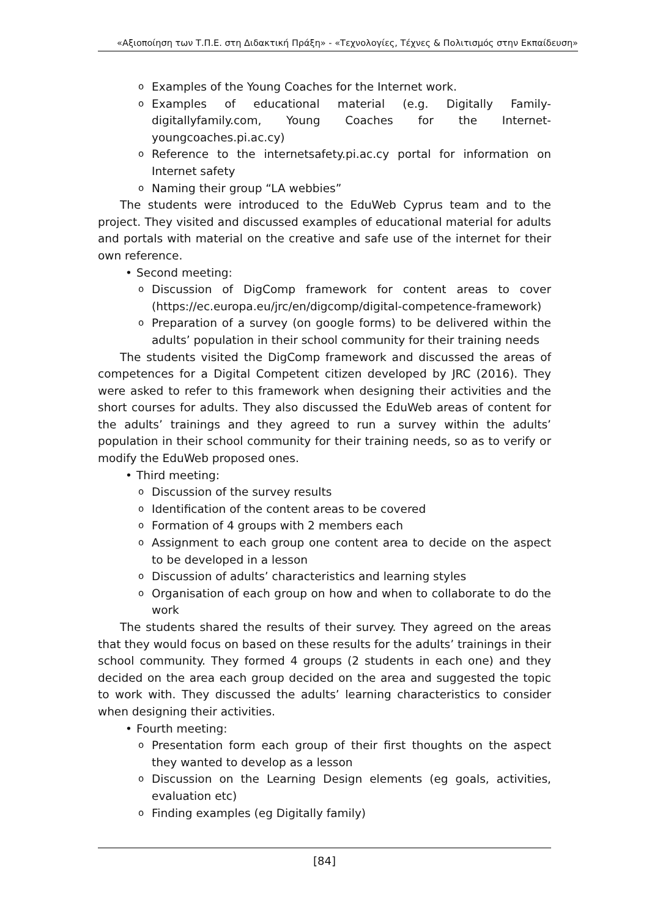«Αξιοποίηση των Τ.Π.Ε. στη Διδακτική Πράξη» - «Τεχνολογίες, Τέχνες & Πολιτισμός στην Εκπαίδευση»
o Examples of the Young Coaches for the Internet work.
o Examples of educational material (e.g. Digitally Family-digitallyfamily.com, Young Coaches for the Internet-youngcoaches.pi.ac.cy)
o Reference to the internetsafety.pi.ac.cy portal for information on Internet safety
o Naming their group “LA webbies”
The students were introduced to the EduWeb Cyprus team and to the project. They visited and discussed examples of educational material for adults and portals with material on the creative and safe use of the internet for their own reference.
• Second meeting:
o Discussion of DigComp framework for content areas to cover (https://ec.europa.eu/jrc/en/digcomp/digital-competence-framework)
o Preparation of a survey (on google forms) to be delivered within the adults’ population in their school community for their training needs
The students visited the DigComp framework and discussed the areas of competences for a Digital Competent citizen developed by JRC (2016). They were asked to refer to this framework when designing their activities and the short courses for adults. They also discussed the EduWeb areas of content for the adults’ trainings and they agreed to run a survey within the adults’ population in their school community for their training needs, so as to verify or modify the EduWeb proposed ones.
• Third meeting:
o Discussion of the survey results
o Identification of the content areas to be covered
o Formation of 4 groups with 2 members each
o Assignment to each group one content area to decide on the aspect to be developed in a lesson
o Discussion of adults’ characteristics and learning styles
o Organisation of each group on how and when to collaborate to do the work
The students shared the results of their survey. They agreed on the areas that they would focus on based on these results for the adults’ trainings in their school community. They formed 4 groups (2 students in each one) and they decided on the area each group decided on the area and suggested the topic to work with. They discussed the adults’ learning characteristics to consider when designing their activities.
• Fourth meeting:
o Presentation form each group of their first thoughts on the aspect they wanted to develop as a lesson
o Discussion on the Learning Design elements (eg goals, activities, evaluation etc)
o Finding examples (eg Digitally family)
[84]